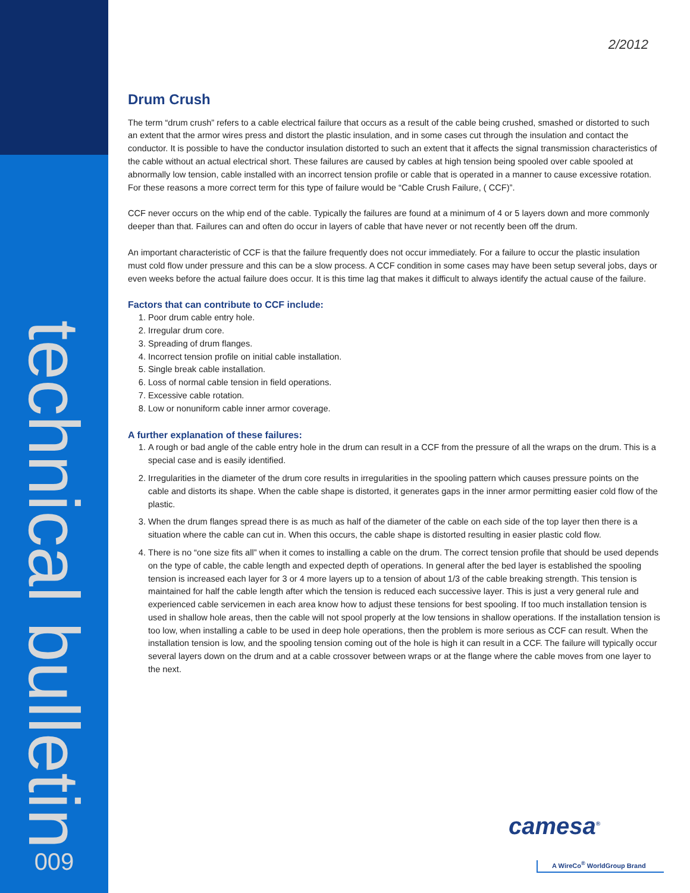technical bulletin
009
2/2012
Drum Crush
The term “drum crush” refers to a cable electrical failure that occurs as a result of the cable being crushed, smashed or distorted to such an extent that the armor wires press and distort the plastic insulation, and in some cases cut through the insulation and contact the conductor. It is possible to have the conductor insulation distorted to such an extent that it affects the signal transmission characteristics of the cable without an actual electrical short. These failures are caused by cables at high tension being spooled over cable spooled at abnormally low tension, cable installed with an incorrect tension profile or cable that is operated in a manner to cause excessive rotation. For these reasons a more correct term for this type of failure would be “Cable Crush Failure, ( CCF)”.
CCF never occurs on the whip end of the cable. Typically the failures are found at a minimum of 4 or 5 layers down and more commonly deeper than that. Failures can and often do occur in layers of cable that have never or not recently been off the drum.
An important characteristic of CCF is that the failure frequently does not occur immediately. For a failure to occur the plastic insulation must cold flow under pressure and this can be a slow process. A CCF condition in some cases may have been setup several jobs, days or even weeks before the actual failure does occur. It is this time lag that makes it difficult to always identify the actual cause of the failure.
Factors that can contribute to CCF include:
1. Poor drum cable entry hole.
2. Irregular drum core.
3. Spreading of drum flanges.
4. Incorrect tension profile on initial cable installation.
5. Single break cable installation.
6. Loss of normal cable tension in field operations.
7. Excessive cable rotation.
8. Low or nonuniform cable inner armor coverage.
A further explanation of these failures:
1. A rough or bad angle of the cable entry hole in the drum can result in a CCF from the pressure of all the wraps on the drum. This is a special case and is easily identified.
2. Irregularities in the diameter of the drum core results in irregularities in the spooling pattern which causes pressure points on the cable and distorts its shape. When the cable shape is distorted, it generates gaps in the inner armor permitting easier cold flow of the plastic.
3. When the drum flanges spread there is as much as half of the diameter of the cable on each side of the top layer then there is a situation where the cable can cut in. When this occurs, the cable shape is distorted resulting in easier plastic cold flow.
4. There is no “one size fits all” when it comes to installing a cable on the drum. The correct tension profile that should be used depends on the type of cable, the cable length and expected depth of operations. In general after the bed layer is established the spooling tension is increased each layer for 3 or 4 more layers up to a tension of about 1/3 of the cable breaking strength. This tension is maintained for half the cable length after which the tension is reduced each successive layer. This is just a very general rule and experienced cable servicemen in each area know how to adjust these tensions for best spooling. If too much installation tension is used in shallow hole areas, then the cable will not spool properly at the low tensions in shallow operations. If the installation tension is too low, when installing a cable to be used in deep hole operations, then the problem is more serious as CCF can result. When the installation tension is low, and the spooling tension coming out of the hole is high it can result in a CCF. The failure will typically occur several layers down on the drum and at a cable crossover between wraps or at the flange where the cable moves from one layer to the next.
camesa<sup>®</sup>
A WireCo<sup>®</sup> WorldGroup Brand